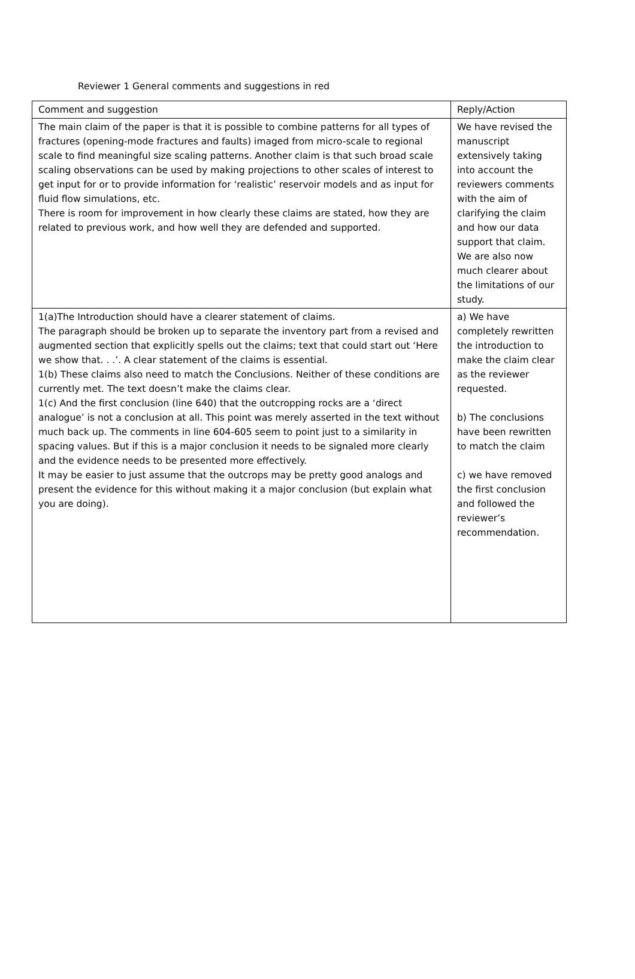Reviewer 1 General comments and suggestions in red
| Comment and suggestion | Reply/Action |
| The main claim of the paper is that it is possible to combine patterns for all types of fractures (opening-mode fractures and faults) imaged from micro-scale to regional scale to find meaningful size scaling patterns. Another claim is that such broad scale scaling observations can be used by making projections to other scales of interest to get input for or to provide information for ‘realistic’ reservoir models and as input for fluid flow simulations, etc. There is room for improvement in how clearly these claims are stated, how they are related to previous work, and how well they are defended and supported. | We have revised the manuscript extensively taking into account the reviewers comments with the aim of clarifying the claim and how our data support that claim. We are also now much clearer about the limitations of our study. |
| 1(a)The Introduction should have a clearer statement of claims. The paragraph should be broken up to separate the inventory part from a revised and augmented section that explicitly spells out the claims; text that could start out ‘Here we show that. . .’. A clear statement of the claims is essential. 1(b) These claims also need to match the Conclusions. Neither of these conditions are currently met. The text doesn’t make the claims clear. 1(c) And the first conclusion (line 640) that the outcropping rocks are a ‘direct analogue’ is not a conclusion at all. This point was merely asserted in the text without much back up. The comments in line 604-605 seem to point just to a similarity in spacing values. But if this is a major conclusion it needs to be signaled more clearly and the evidence needs to be presented more effectively. It may be easier to just assume that the outcrops may be pretty good analogs and present the evidence for this without making it a major conclusion (but explain what you are doing). | a) We have completely rewritten the introduction to make the claim clear as the reviewer requested. b) The conclusions have been rewritten to match the claim c) we have removed the first conclusion and followed the reviewer’s recommendation. |